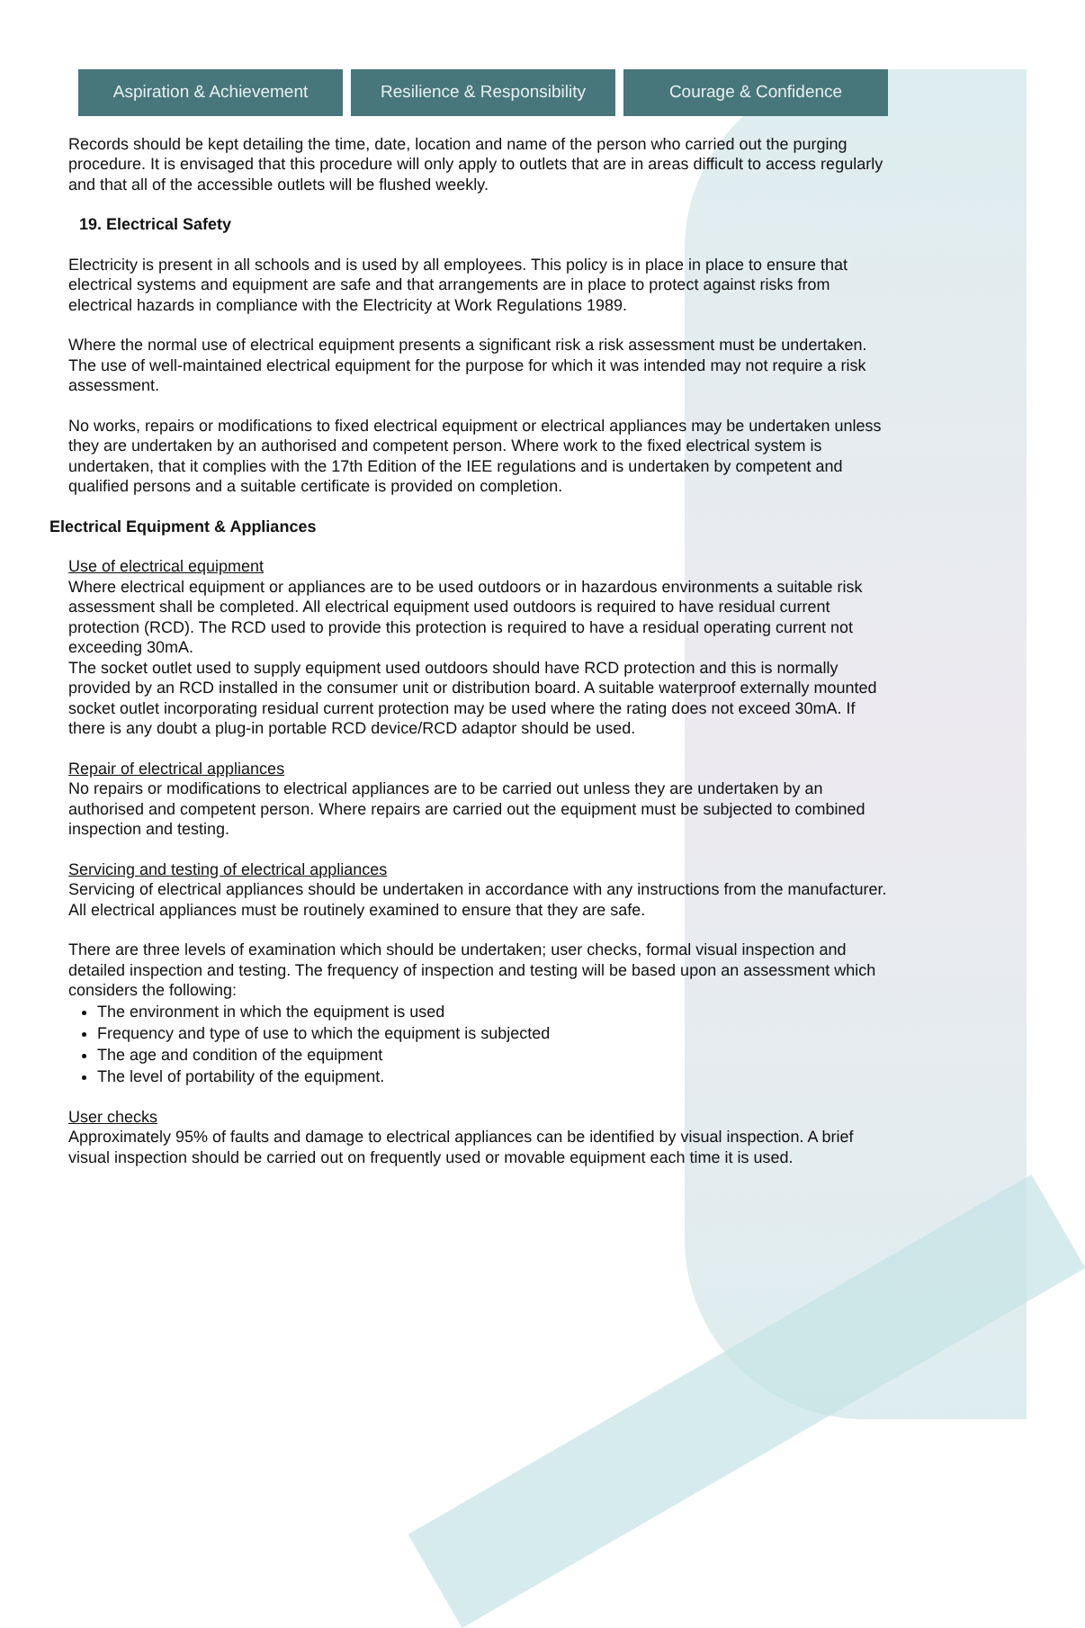Aspiration & Achievement Resilience & Responsibility Courage & Confidence
Records should be kept detailing the time, date, location and name of the person who carried out the purging procedure. It is envisaged that this procedure will only apply to outlets that are in areas difficult to access regularly and that all of the accessible outlets will be flushed weekly.
19. Electrical Safety
Electricity is present in all schools and is used by all employees. This policy is in place in place to ensure that electrical systems and equipment are safe and that arrangements are in place to protect against risks from electrical hazards in compliance with the Electricity at Work Regulations 1989.
Where the normal use of electrical equipment presents a significant risk a risk assessment must be undertaken. The use of well-maintained electrical equipment for the purpose for which it was intended may not require a risk assessment.
No works, repairs or modifications to fixed electrical equipment or electrical appliances may be undertaken unless they are undertaken by an authorised and competent person. Where work to the fixed electrical system is undertaken, that it complies with the 17th Edition of the IEE regulations and is undertaken by competent and qualified persons and a suitable certificate is provided on completion.
Electrical Equipment & Appliances
Use of electrical equipment
Where electrical equipment or appliances are to be used outdoors or in hazardous environments a suitable risk assessment shall be completed. All electrical equipment used outdoors is required to have residual current protection (RCD). The RCD used to provide this protection is required to have a residual operating current not exceeding 30mA.
The socket outlet used to supply equipment used outdoors should have RCD protection and this is normally provided by an RCD installed in the consumer unit or distribution board. A suitable waterproof externally mounted socket outlet incorporating residual current protection may be used where the rating does not exceed 30mA. If there is any doubt a plug-in portable RCD device/RCD adaptor should be used.
Repair of electrical appliances
No repairs or modifications to electrical appliances are to be carried out unless they are undertaken by an authorised and competent person. Where repairs are carried out the equipment must be subjected to combined inspection and testing.
Servicing and testing of electrical appliances
Servicing of electrical appliances should be undertaken in accordance with any instructions from the manufacturer. All electrical appliances must be routinely examined to ensure that they are safe.
There are three levels of examination which should be undertaken; user checks, formal visual inspection and detailed inspection and testing. The frequency of inspection and testing will be based upon an assessment which considers the following:
The environment in which the equipment is used
Frequency and type of use to which the equipment is subjected
The age and condition of the equipment
The level of portability of the equipment.
User checks
Approximately 95% of faults and damage to electrical appliances can be identified by visual inspection. A brief visual inspection should be carried out on frequently used or movable equipment each time it is used.